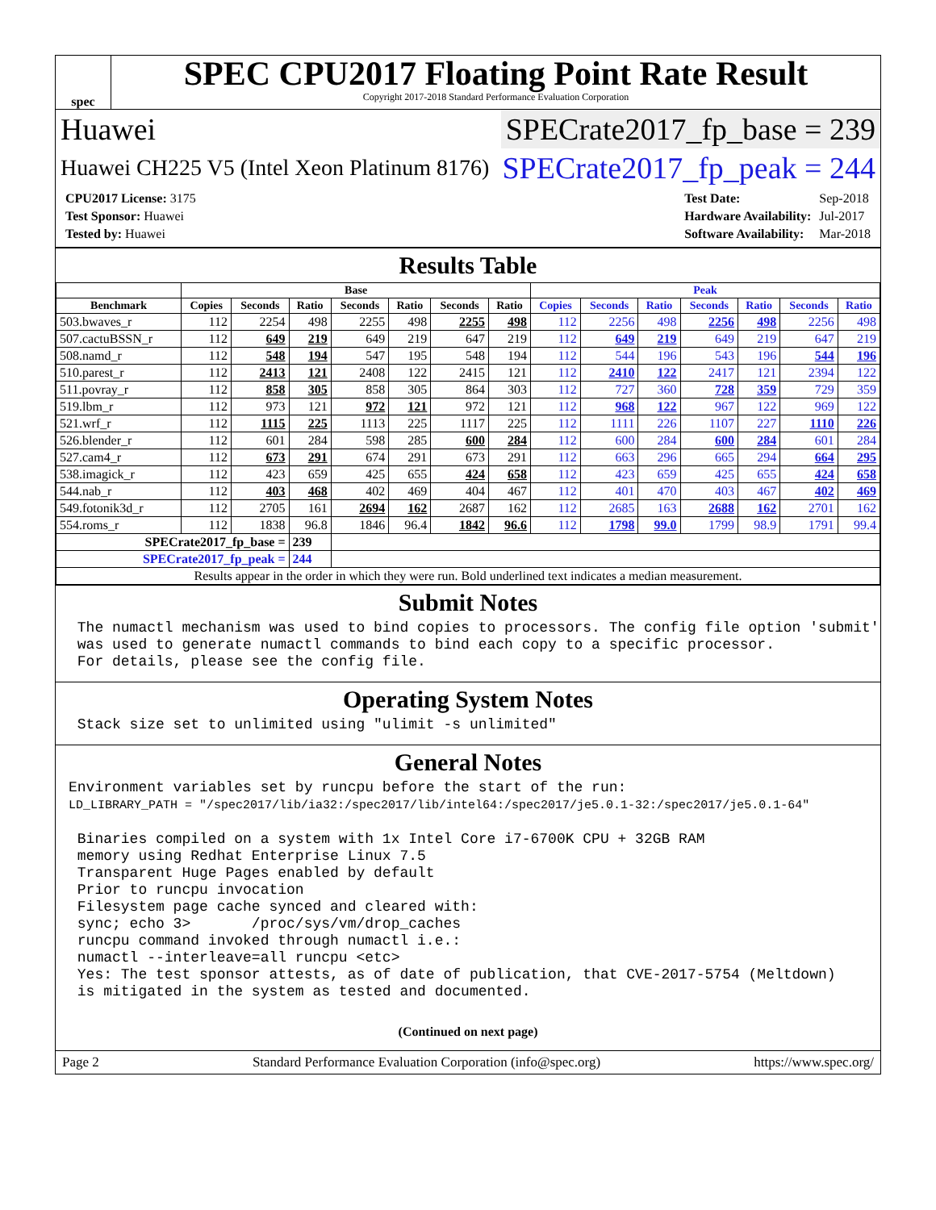spec
SPEC CPU2017 Floating Point Rate Result
Copyright 2017-2018 Standard Performance Evaluation Corporation
Huawei SPECrate2017_fp_base = 239
Huawei CH225 V5 (Intel Xeon Platinum 8176) SPECrate2017_fp_peak = 244
| CPU2017 License: 3175 |
| Test Sponsor: Huawei |
| Tested by: Huawei |
| Test Date: | Sep-2018 |
| Hardware Availability: | Jul-2017 |
| Software Availability: | Mar-2018 |
Results Table
| | Base | | | | | | | Peak | | | | | | |
| --- | --- | --- | --- | --- | --- | --- | --- | --- | --- | --- | --- | --- | --- | --- |
| Benchmark | Copies | Seconds | Ratio | Seconds | Ratio | Seconds | Ratio | Copies | Seconds | Ratio | Seconds | Ratio | Seconds | Ratio |
| 503.bwaves_r | 112 | 2254 | 498 | 2255 | 498 | 2255 | 498 | 112 | 2256 | 498 | 2256 | 498 | 2256 | 498 |
| 507.cactuBSSN_r | 112 | 649 | 219 | 649 | 219 | 647 | 219 | 112 | 649 | 219 | 649 | 219 | 647 | 219 |
| 508.namd_r | 112 | 548 | 194 | 547 | 195 | 548 | 194 | 112 | 544 | 196 | 543 | 196 | 544 | 196 |
| 510.parest_r | 112 | 2413 | 121 | 2408 | 122 | 2415 | 121 | 112 | 2410 | 122 | 2417 | 121 | 2394 | 122 |
| 511.povray_r | 112 | 858 | 305 | 858 | 305 | 864 | 303 | 112 | 727 | 360 | 728 | 359 | 729 | 359 |
| 519.lbm_r | 112 | 973 | 121 | 972 | 121 | 972 | 121 | 112 | 968 | 122 | 967 | 122 | 969 | 122 |
| 521.wrf_r | 112 | 1115 | 225 | 1113 | 225 | 1117 | 225 | 112 | 1111 | 226 | 1107 | 227 | 1110 | 226 |
| 526.blender_r | 112 | 601 | 284 | 598 | 285 | 600 | 284 | 112 | 600 | 284 | 600 | 284 | 601 | 284 |
| 527.cam4_r | 112 | 673 | 291 | 674 | 291 | 673 | 291 | 112 | 663 | 296 | 665 | 294 | 664 | 295 |
| 538.imagick_r | 112 | 423 | 659 | 425 | 655 | 424 | 658 | 112 | 423 | 659 | 425 | 655 | 424 | 658 |
| 544.nab_r | 112 | 403 | 468 | 402 | 469 | 404 | 467 | 112 | 401 | 470 | 403 | 467 | 402 | 469 |
| 549.fotonik3d_r | 112 | 2705 | 161 | 2694 | 162 | 2687 | 162 | 112 | 2685 | 163 | 2688 | 162 | 2701 | 162 |
| 554.roms_r | 112 | 1838 | 96.8 | 1846 | 96.4 | 1842 | 96.6 | 112 | 1798 | 99.0 | 1799 | 98.9 | 1791 | 99.4 |
| SPECrate2017_fp_base = | | | 239 | | | | | | | | | | | |
| SPECrate2017_fp_peak = | | | 244 | | | | | | | | | | | |
| Results appear in the order in which they were run. Bold underlined text indicates a median measurement. | | | | | | | | | | | | | | |
Submit Notes
 The numactl mechanism was used to bind copies to processors. The config file option 'submit'
 was used to generate numactl commands to bind each copy to a specific processor.
 For details, please see the config file.
Operating System Notes
 Stack size set to unlimited using "ulimit -s unlimited"
General Notes
Environment variables set by runcpu before the start of the run:
LD_LIBRARY_PATH = "/spec2017/lib/ia32:/spec2017/lib/intel64:/spec2017/je5.0.1-32:/spec2017/je5.0.1-64"

 Binaries compiled on a system with 1x Intel Core i7-6700K CPU + 32GB RAM
 memory using Redhat Enterprise Linux 7.5
 Transparent Huge Pages enabled by default
 Prior to runcpu invocation
 Filesystem page cache synced and cleared with:
 sync; echo 3>       /proc/sys/vm/drop_caches
 runcpu command invoked through numactl i.e.:
 numactl --interleave=all runcpu <etc>
 Yes: The test sponsor attests, as of date of publication, that CVE-2017-5754 (Meltdown)
 is mitigated in the system as tested and documented.
(Continued on next page)
Page 2 Standard Performance Evaluation Corporation (info@spec.org) https://www.spec.org/